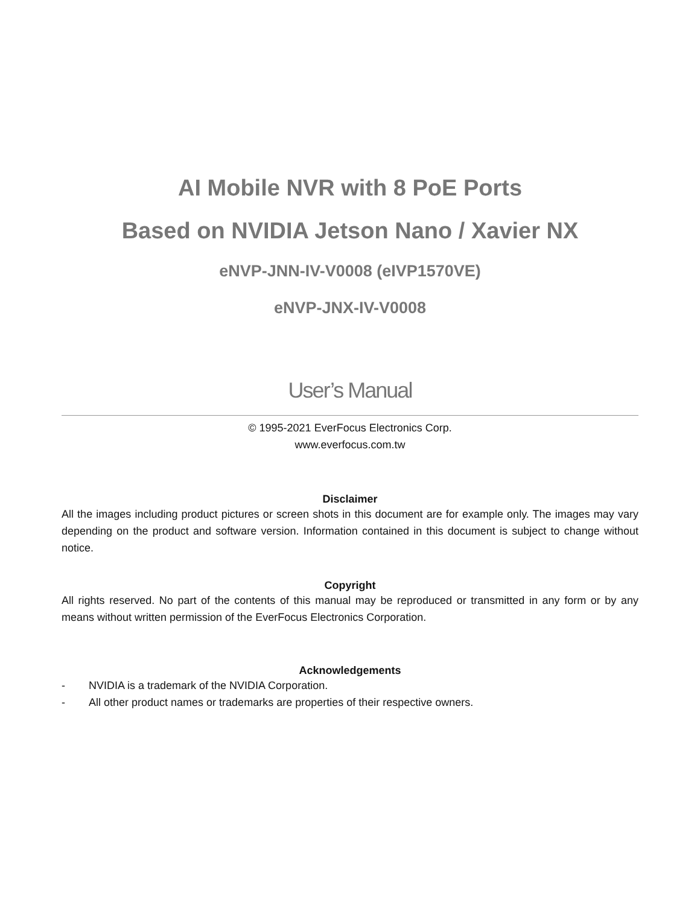AI Mobile NVR with 8 PoE Ports
Based on NVIDIA Jetson Nano / Xavier NX
eNVP-JNN-IV-V0008 (eIVP1570VE)
eNVP-JNX-IV-V0008
User’s Manual
© 1995-2021 EverFocus Electronics Corp.
www.everfocus.com.tw
Disclaimer
All the images including product pictures or screen shots in this document are for example only. The images may vary depending on the product and software version. Information contained in this document is subject to change without notice.
Copyright
All rights reserved. No part of the contents of this manual may be reproduced or transmitted in any form or by any means without written permission of the EverFocus Electronics Corporation.
Acknowledgements
- NVIDIA is a trademark of the NVIDIA Corporation.
- All other product names or trademarks are properties of their respective owners.